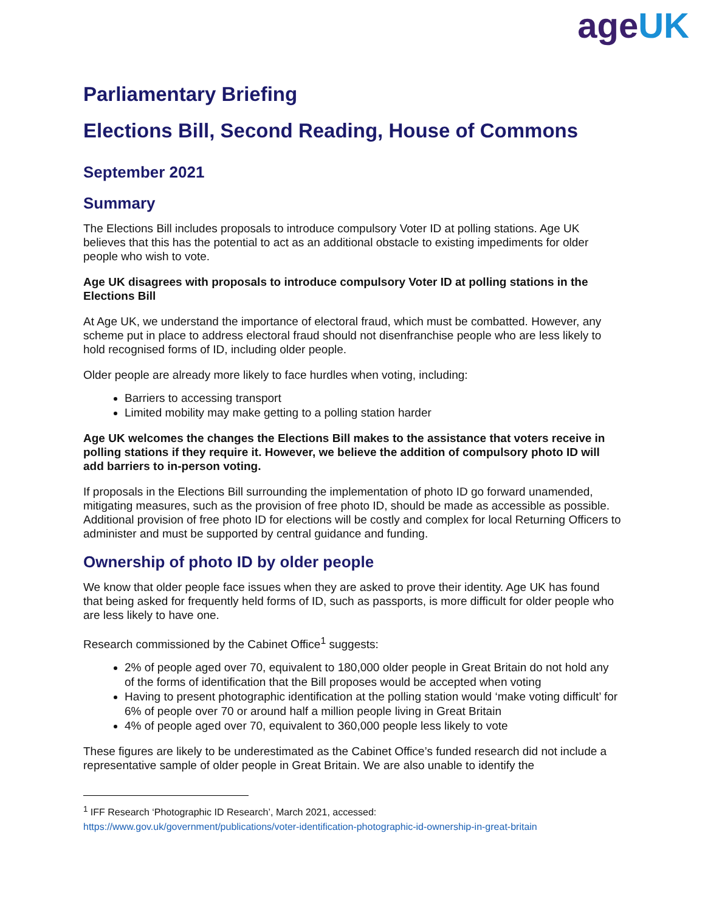ageUK
Parliamentary Briefing
Elections Bill, Second Reading, House of Commons
September 2021
Summary
The Elections Bill includes proposals to introduce compulsory Voter ID at polling stations. Age UK believes that this has the potential to act as an additional obstacle to existing impediments for older people who wish to vote.
Age UK disagrees with proposals to introduce compulsory Voter ID at polling stations in the Elections Bill
At Age UK, we understand the importance of electoral fraud, which must be combatted. However, any scheme put in place to address electoral fraud should not disenfranchise people who are less likely to hold recognised forms of ID, including older people.
Older people are already more likely to face hurdles when voting, including:
Barriers to accessing transport
Limited mobility may make getting to a polling station harder
Age UK welcomes the changes the Elections Bill makes to the assistance that voters receive in polling stations if they require it. However, we believe the addition of compulsory photo ID will add barriers to in-person voting.
If proposals in the Elections Bill surrounding the implementation of photo ID go forward unamended, mitigating measures, such as the provision of free photo ID, should be made as accessible as possible. Additional provision of free photo ID for elections will be costly and complex for local Returning Officers to administer and must be supported by central guidance and funding.
Ownership of photo ID by older people
We know that older people face issues when they are asked to prove their identity. Age UK has found that being asked for frequently held forms of ID, such as passports, is more difficult for older people who are less likely to have one.
Research commissioned by the Cabinet Office<sup>1</sup> suggests:
2% of people aged over 70, equivalent to 180,000 older people in Great Britain do not hold any of the forms of identification that the Bill proposes would be accepted when voting
Having to present photographic identification at the polling station would ‘make voting difficult’ for 6% of people over 70 or around half a million people living in Great Britain
4% of people aged over 70, equivalent to 360,000 people less likely to vote
These figures are likely to be underestimated as the Cabinet Office’s funded research did not include a representative sample of older people in Great Britain. We are also unable to identify the
<sup>1</sup> IFF Research ‘Photographic ID Research’, March 2021, accessed:
https://www.gov.uk/government/publications/voter-identification-photographic-id-ownership-in-great-britain